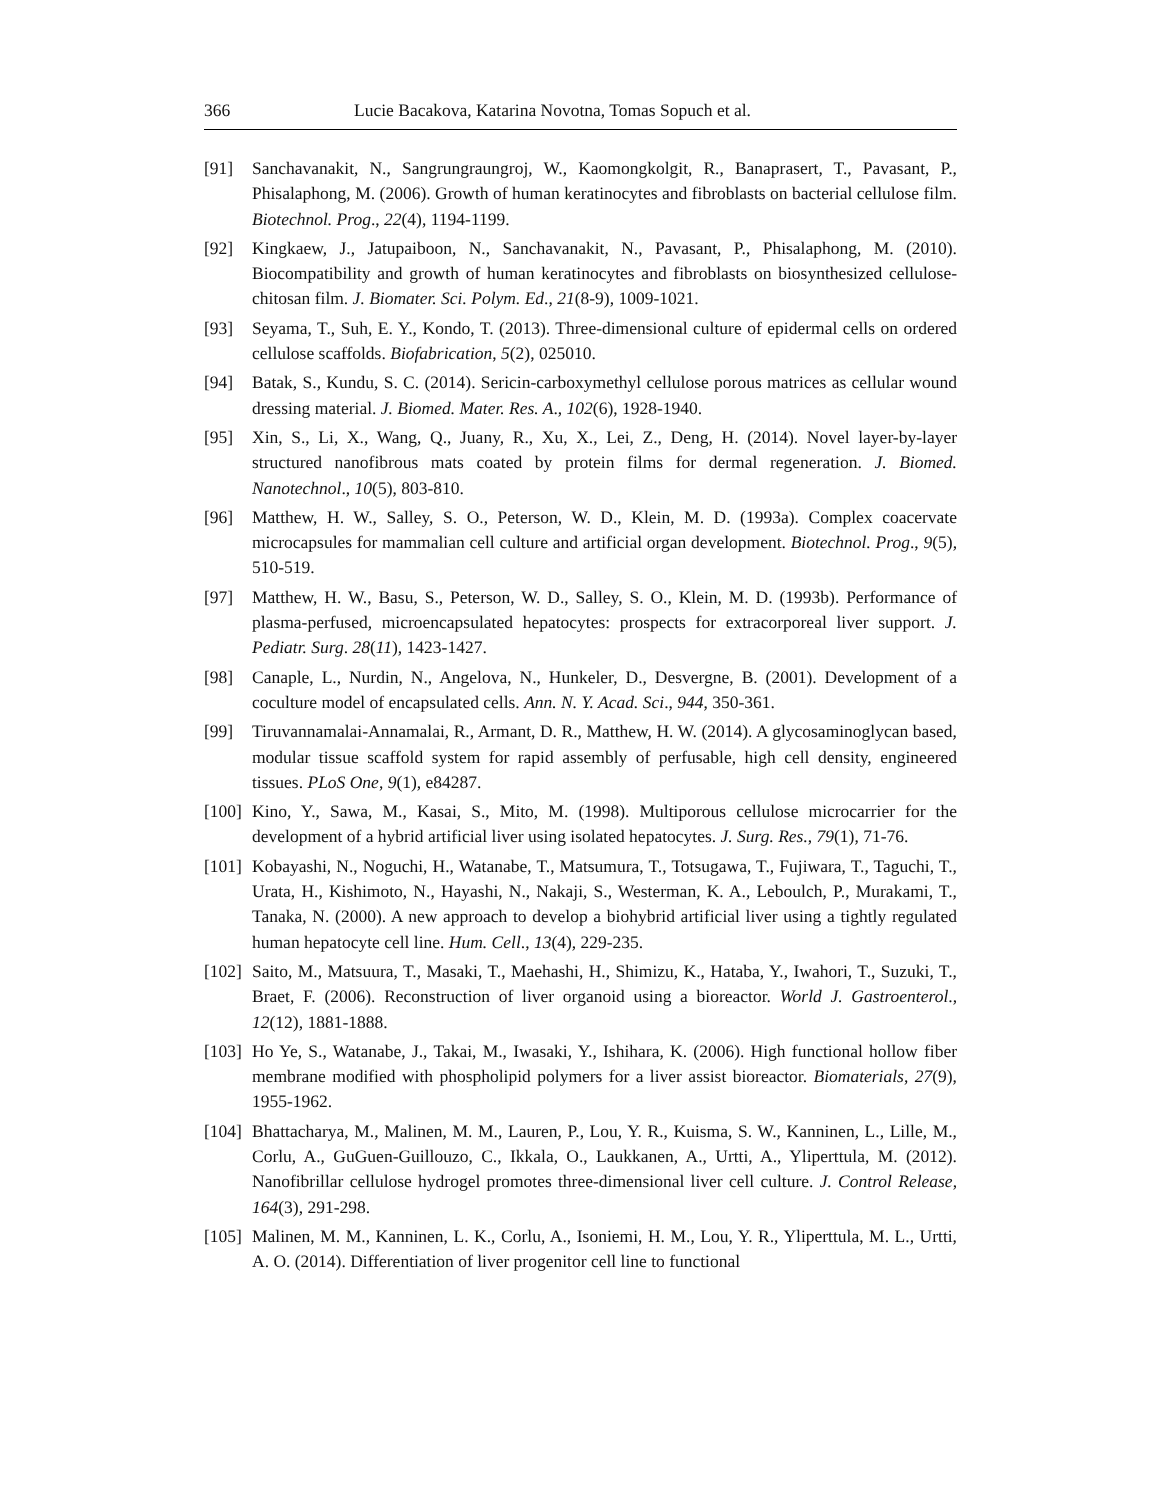366 Lucie Bacakova, Katarina Novotna, Tomas Sopuch et al.
[91] Sanchavanakit, N., Sangrungraungroj, W., Kaomongkolgit, R., Banaprasert, T., Pavasant, P., Phisalaphong, M. (2006). Growth of human keratinocytes and fibroblasts on bacterial cellulose film. Biotechnol. Prog., 22(4), 1194-1199.
[92] Kingkaew, J., Jatupaiboon, N., Sanchavanakit, N., Pavasant, P., Phisalaphong, M. (2010). Biocompatibility and growth of human keratinocytes and fibroblasts on biosynthesized cellulose-chitosan film. J. Biomater. Sci. Polym. Ed., 21(8-9), 1009-1021.
[93] Seyama, T., Suh, E. Y., Kondo, T. (2013). Three-dimensional culture of epidermal cells on ordered cellulose scaffolds. Biofabrication, 5(2), 025010.
[94] Batak, S., Kundu, S. C. (2014). Sericin-carboxymethyl cellulose porous matrices as cellular wound dressing material. J. Biomed. Mater. Res. A., 102(6), 1928-1940.
[95] Xin, S., Li, X., Wang, Q., Juany, R., Xu, X., Lei, Z., Deng, H. (2014). Novel layer-by-layer structured nanofibrous mats coated by protein films for dermal regeneration. J. Biomed. Nanotechnol., 10(5), 803-810.
[96] Matthew, H. W., Salley, S. O., Peterson, W. D., Klein, M. D. (1993a). Complex coacervate microcapsules for mammalian cell culture and artificial organ development. Biotechnol. Prog., 9(5), 510-519.
[97] Matthew, H. W., Basu, S., Peterson, W. D., Salley, S. O., Klein, M. D. (1993b). Performance of plasma-perfused, microencapsulated hepatocytes: prospects for extracorporeal liver support. J. Pediatr. Surg. 28(11), 1423-1427.
[98] Canaple, L., Nurdin, N., Angelova, N., Hunkeler, D., Desvergne, B. (2001). Development of a coculture model of encapsulated cells. Ann. N. Y. Acad. Sci., 944, 350-361.
[99] Tiruvannamalai-Annamalai, R., Armant, D. R., Matthew, H. W. (2014). A glycosaminoglycan based, modular tissue scaffold system for rapid assembly of perfusable, high cell density, engineered tissues. PLoS One, 9(1), e84287.
[100] Kino, Y., Sawa, M., Kasai, S., Mito, M. (1998). Multiporous cellulose microcarrier for the development of a hybrid artificial liver using isolated hepatocytes. J. Surg. Res., 79(1), 71-76.
[101] Kobayashi, N., Noguchi, H., Watanabe, T., Matsumura, T., Totsugawa, T., Fujiwara, T., Taguchi, T., Urata, H., Kishimoto, N., Hayashi, N., Nakaji, S., Westerman, K. A., Leboulch, P., Murakami, T., Tanaka, N. (2000). A new approach to develop a biohybrid artificial liver using a tightly regulated human hepatocyte cell line. Hum. Cell., 13(4), 229-235.
[102] Saito, M., Matsuura, T., Masaki, T., Maehashi, H., Shimizu, K., Hataba, Y., Iwahori, T., Suzuki, T., Braet, F. (2006). Reconstruction of liver organoid using a bioreactor. World J. Gastroenterol., 12(12), 1881-1888.
[103] Ho Ye, S., Watanabe, J., Takai, M., Iwasaki, Y., Ishihara, K. (2006). High functional hollow fiber membrane modified with phospholipid polymers for a liver assist bioreactor. Biomaterials, 27(9), 1955-1962.
[104] Bhattacharya, M., Malinen, M. M., Lauren, P., Lou, Y. R., Kuisma, S. W., Kanninen, L., Lille, M., Corlu, A., GuGuen-Guillouzo, C., Ikkala, O., Laukkanen, A., Urtti, A., Yliperttula, M. (2012). Nanofibrillar cellulose hydrogel promotes three-dimensional liver cell culture. J. Control Release, 164(3), 291-298.
[105] Malinen, M. M., Kanninen, L. K., Corlu, A., Isoniemi, H. M., Lou, Y. R., Yliperttula, M. L., Urtti, A. O. (2014). Differentiation of liver progenitor cell line to functional